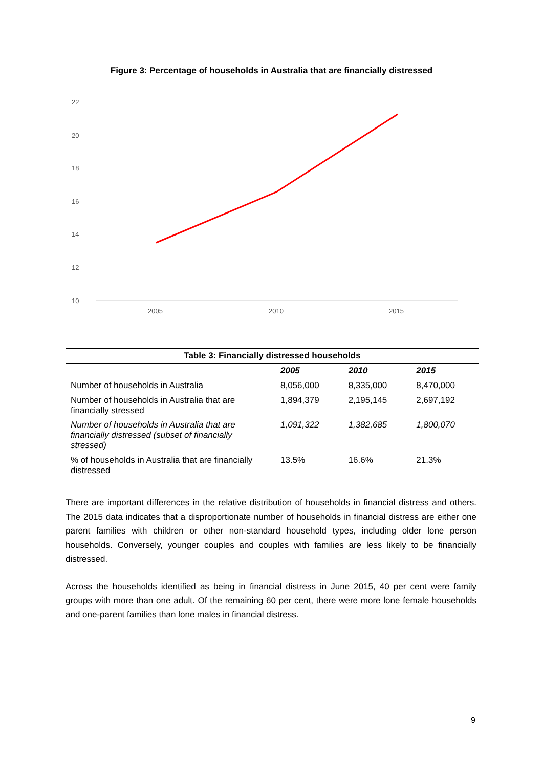Figure 3: Percentage of households in Australia that are financially distressed
22
20
18
16
14
12
10
2005 2010 2015
| Table 3: Financially distressed households | | | |
| | 2005 | 2010 | 2015 |
| Number of households in Australia | 8,056,000 | 8,335,000 | 8,470,000 |
| Number of households in Australia that are financially stressed | 1,894,379 | 2,195,145 | 2,697,192 |
| Number of households in Australia that are financially distressed (subset of financially stressed) | 1,091,322 | 1,382,685 | 1,800,070 |
| % of households in Australia that are financially distressed | 13.5% | 16.6% | 21.3% |
There are important differences in the relative distribution of households in financial distress and others. The 2015 data indicates that a disproportionate number of households in financial distress are either one parent families with children or other non-standard household types, including older lone person households. Conversely, younger couples and couples with families are less likely to be financially distressed.
Across the households identified as being in financial distress in June 2015, 40 per cent were family groups with more than one adult. Of the remaining 60 per cent, there were more lone female households and one-parent families than lone males in financial distress.
9